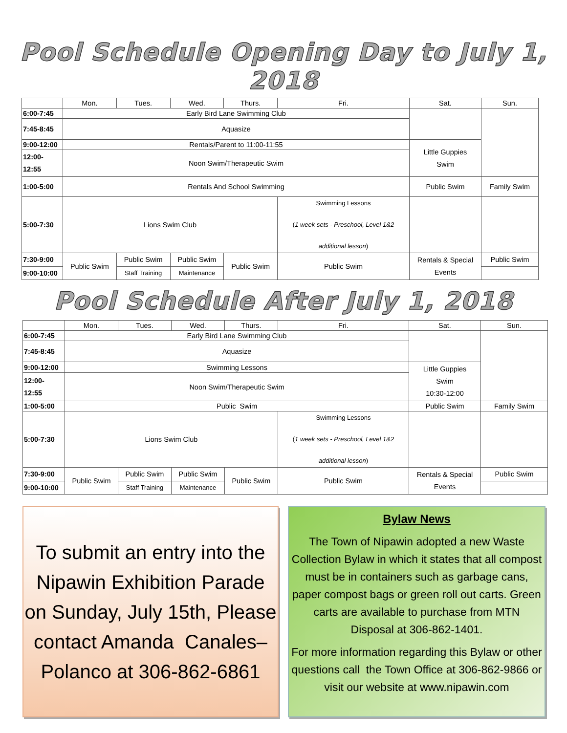Pool Schedule Opening Day to July 1, 2018
| | Mon. | Tues. | Wed. | Thurs. | Fri. | Sat. | Sun. |
| --- | --- | --- | --- | --- | --- | --- | --- |
| 6:00-7:45 | Early Bird Lane Swimming Club | | | | | | |
| 7:45-8:45 | Aquasize | | | | | | |
| 9:00-12:00 | Rentals/Parent to 11:00-11:55 | | | | | Little Guppies Swim | |
| 12:00- 12:55 | Noon Swim/Therapeutic Swim | | | | | | |
| 1:00-5:00 | Rentals And School Swimming | | | | | Public Swim | Family Swim |
| 5:00-7:30 | Lions Swim Club | | | | Swimming Lessons ( 1 week sets - Preschool, Level 1&2 additional lesson ) | | |
| 7:30-9:00 | Public Swim | Public Swim | Public Swim | Public Swim | Public Swim | Rentals & Special Events | Public Swim |
| 9:00-10:00 | | Staff Training | Maintenance | | | | |
Pool Schedule After July 1, 2018
| | Mon. | Tues. | Wed. | Thurs. | Fri. | Sat. | Sun. |
| --- | --- | --- | --- | --- | --- | --- | --- |
| 6:00-7:45 | Early Bird Lane Swimming Club | | | | | | |
| 7:45-8:45 | Aquasize | | | | | | |
| 9:00-12:00 | Swimming Lessons | | | | | Little Guppies Swim 10:30-12:00 | |
| 12:00- 12:55 | Noon Swim/Therapeutic Swim | | | | | | |
| 1:00-5:00 | Public Swim | | | | | Public Swim | Family Swim |
| 5:00-7:30 | Lions Swim Club | | | | Swimming Lessons ( 1 week sets - Preschool, Level 1&2 additional lesson ) | | |
| 7:30-9:00 | Public Swim | Public Swim | Public Swim | Public Swim | Public Swim | Rentals & Special Events | Public Swim |
| 9:00-10:00 | | Staff Training | Maintenance | | | | |
To submit an entry into the Nipawin Exhibition Parade on Sunday, July 15th, Please contact Amanda Canales–Polanco at 306-862-6861
Bylaw News
The Town of Nipawin adopted a new Waste Collection Bylaw in which it states that all compost must be in containers such as garbage cans, paper compost bags or green roll out carts. Green carts are available to purchase from MTN Disposal at 306-862-1401.
For more information regarding this Bylaw or other questions call the Town Office at 306-862-9866 or visit our website at www.nipawin.com